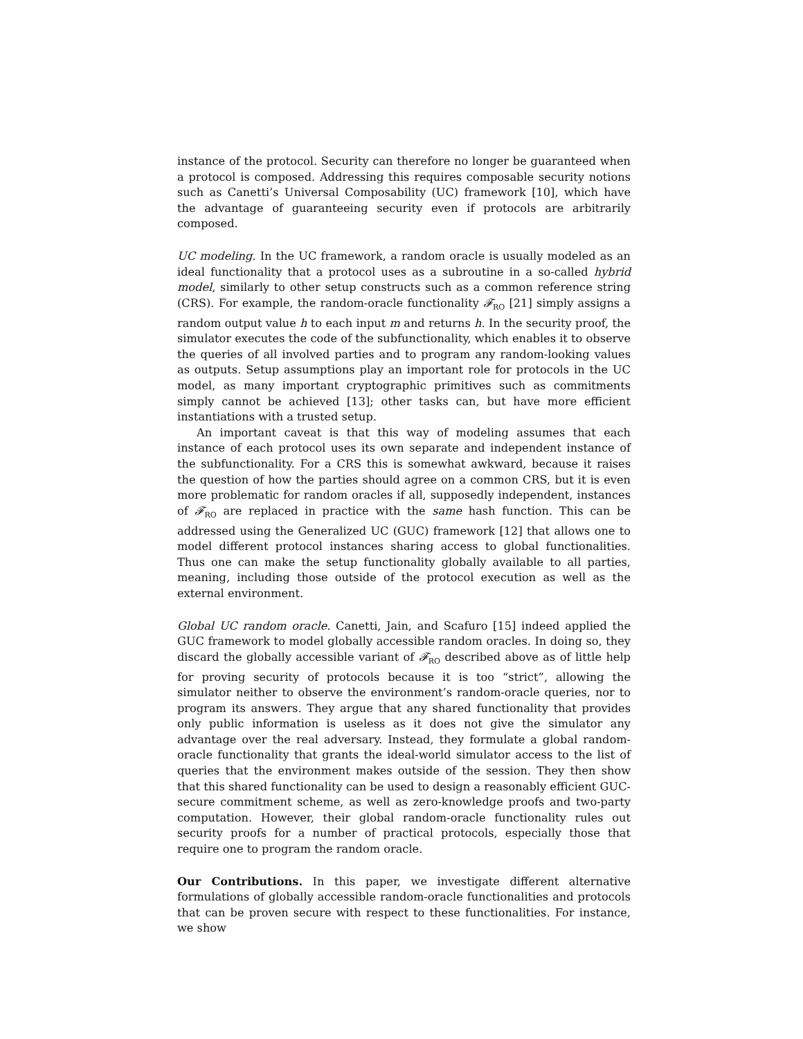instance of the protocol. Security can therefore no longer be guaranteed when a protocol is composed. Addressing this requires composable security notions such as Canetti’s Universal Composability (UC) framework [10], which have the advantage of guaranteeing security even if protocols are arbitrarily composed.
UC modeling. In the UC framework, a random oracle is usually modeled as an ideal functionality that a protocol uses as a subroutine in a so-called hybrid model, similarly to other setup constructs such as a common reference string (CRS). For example, the random-oracle functionality 𝓕<sub>RO</sub> [21] simply assigns a random output value h to each input m and returns h. In the security proof, the simulator executes the code of the subfunctionality, which enables it to observe the queries of all involved parties and to program any random-looking values as outputs. Setup assumptions play an important role for protocols in the UC model, as many important cryptographic primitives such as commitments simply cannot be achieved [13]; other tasks can, but have more efficient instantiations with a trusted setup.
An important caveat is that this way of modeling assumes that each instance of each protocol uses its own separate and independent instance of the subfunctionality. For a CRS this is somewhat awkward, because it raises the question of how the parties should agree on a common CRS, but it is even more problematic for random oracles if all, supposedly independent, instances of 𝓕<sub>RO</sub> are replaced in practice with the same hash function. This can be addressed using the Generalized UC (GUC) framework [12] that allows one to model different protocol instances sharing access to global functionalities. Thus one can make the setup functionality globally available to all parties, meaning, including those outside of the protocol execution as well as the external environment.
Global UC random oracle. Canetti, Jain, and Scafuro [15] indeed applied the GUC framework to model globally accessible random oracles. In doing so, they discard the globally accessible variant of 𝓕<sub>RO</sub> described above as of little help for proving security of protocols because it is too “strict”, allowing the simulator neither to observe the environment’s random-oracle queries, nor to program its answers. They argue that any shared functionality that provides only public information is useless as it does not give the simulator any advantage over the real adversary. Instead, they formulate a global random-oracle functionality that grants the ideal-world simulator access to the list of queries that the environment makes outside of the session. They then show that this shared functionality can be used to design a reasonably efficient GUC-secure commitment scheme, as well as zero-knowledge proofs and two-party computation. However, their global random-oracle functionality rules out security proofs for a number of practical protocols, especially those that require one to program the random oracle.
Our Contributions. In this paper, we investigate different alternative formulations of globally accessible random-oracle functionalities and protocols that can be proven secure with respect to these functionalities. For instance, we show